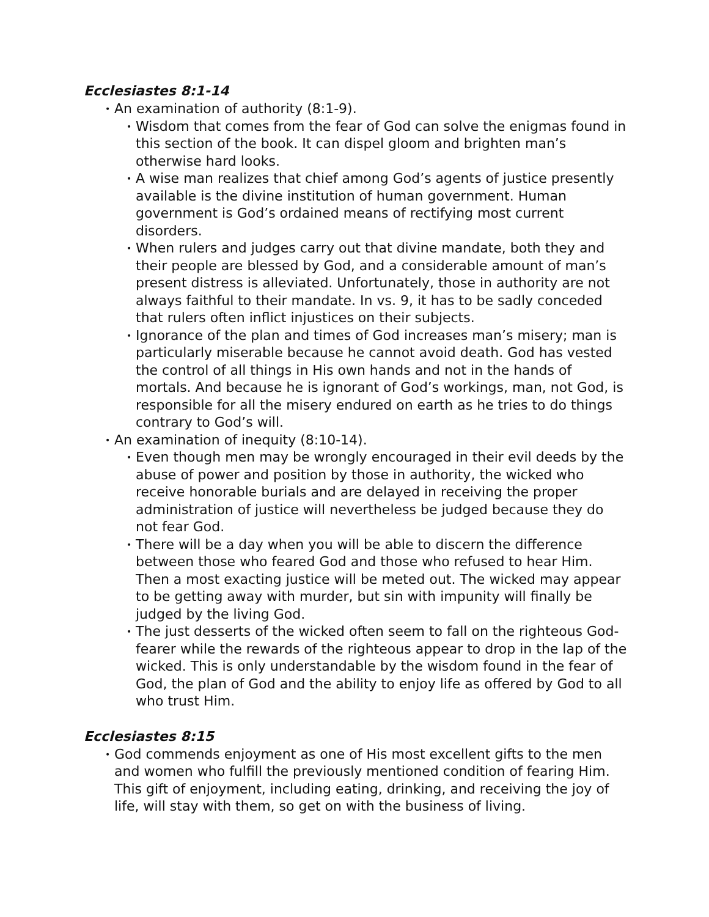Ecclesiastes 8:1-14
• An examination of authority (8:1-9).
• Wisdom that comes from the fear of God can solve the enigmas found in this section of the book. It can dispel gloom and brighten man’s otherwise hard looks.
• A wise man realizes that chief among God’s agents of justice presently available is the divine institution of human government. Human government is God’s ordained means of rectifying most current disorders.
• When rulers and judges carry out that divine mandate, both they and their people are blessed by God, and a considerable amount of man’s present distress is alleviated. Unfortunately, those in authority are not always faithful to their mandate. In vs. 9, it has to be sadly conceded that rulers often inflict injustices on their subjects.
• Ignorance of the plan and times of God increases man’s misery; man is particularly miserable because he cannot avoid death. God has vested the control of all things in His own hands and not in the hands of mortals. And because he is ignorant of God’s workings, man, not God, is responsible for all the misery endured on earth as he tries to do things contrary to God’s will.
• An examination of inequity (8:10-14).
• Even though men may be wrongly encouraged in their evil deeds by the abuse of power and position by those in authority, the wicked who receive honorable burials and are delayed in receiving the proper administration of justice will nevertheless be judged because they do not fear God.
• There will be a day when you will be able to discern the difference between those who feared God and those who refused to hear Him. Then a most exacting justice will be meted out. The wicked may appear to be getting away with murder, but sin with impunity will finally be judged by the living God.
• The just desserts of the wicked often seem to fall on the righteous God-fearer while the rewards of the righteous appear to drop in the lap of the wicked. This is only understandable by the wisdom found in the fear of God, the plan of God and the ability to enjoy life as offered by God to all who trust Him.
Ecclesiastes 8:15
• God commends enjoyment as one of His most excellent gifts to the men and women who fulfill the previously mentioned condition of fearing Him. This gift of enjoyment, including eating, drinking, and receiving the joy of life, will stay with them, so get on with the business of living.